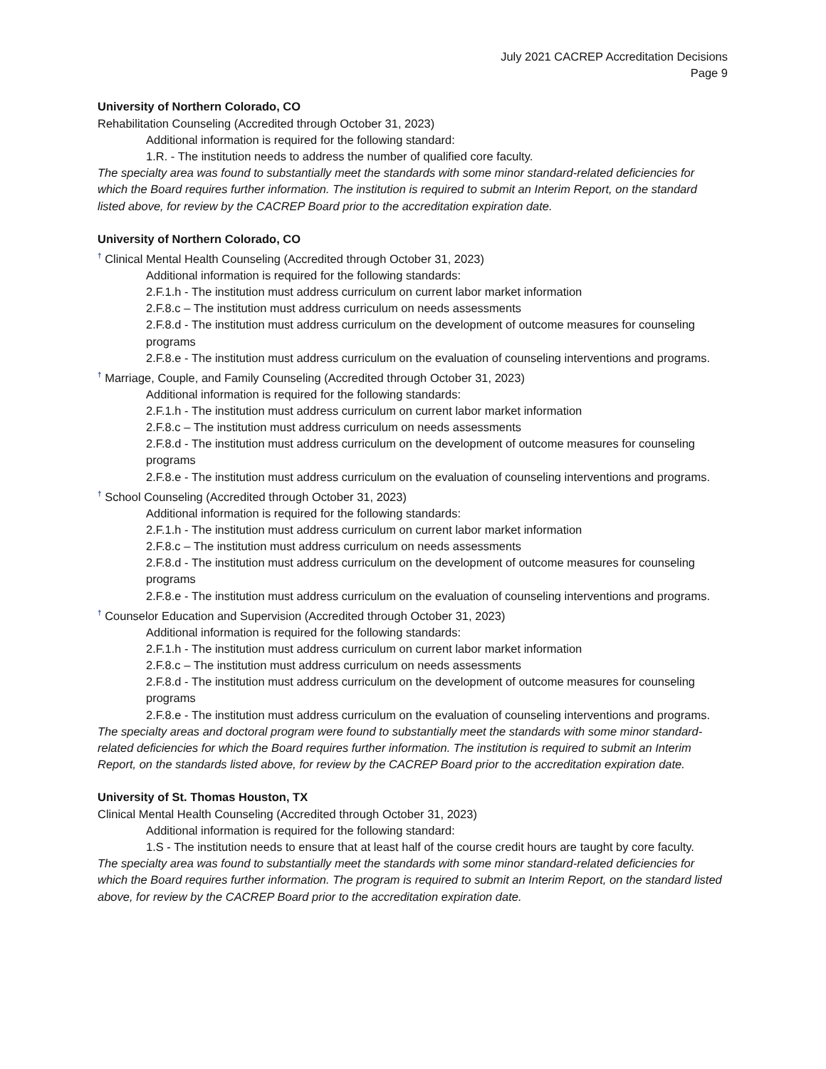July 2021 CACREP Accreditation Decisions
Page 9
University of Northern Colorado, CO
Rehabilitation Counseling (Accredited through October 31, 2023)
Additional information is required for the following standard:
1.R. - The institution needs to address the number of qualified core faculty.
The specialty area was found to substantially meet the standards with some minor standard-related deficiencies for which the Board requires further information. The institution is required to submit an Interim Report, on the standard listed above, for review by the CACREP Board prior to the accreditation expiration date.
University of Northern Colorado, CO
<sup>†</sup> Clinical Mental Health Counseling (Accredited through October 31, 2023)
Additional information is required for the following standards:
2.F.1.h - The institution must address curriculum on current labor market information
2.F.8.c – The institution must address curriculum on needs assessments
2.F.8.d - The institution must address curriculum on the development of outcome measures for counseling programs
2.F.8.e - The institution must address curriculum on the evaluation of counseling interventions and programs.
<sup>†</sup> Marriage, Couple, and Family Counseling (Accredited through October 31, 2023)
Additional information is required for the following standards:
2.F.1.h - The institution must address curriculum on current labor market information
2.F.8.c – The institution must address curriculum on needs assessments
2.F.8.d - The institution must address curriculum on the development of outcome measures for counseling programs
2.F.8.e - The institution must address curriculum on the evaluation of counseling interventions and programs.
<sup>†</sup> School Counseling (Accredited through October 31, 2023)
Additional information is required for the following standards:
2.F.1.h - The institution must address curriculum on current labor market information
2.F.8.c – The institution must address curriculum on needs assessments
2.F.8.d - The institution must address curriculum on the development of outcome measures for counseling programs
2.F.8.e - The institution must address curriculum on the evaluation of counseling interventions and programs.
<sup>†</sup> Counselor Education and Supervision (Accredited through October 31, 2023)
Additional information is required for the following standards:
2.F.1.h - The institution must address curriculum on current labor market information
2.F.8.c – The institution must address curriculum on needs assessments
2.F.8.d - The institution must address curriculum on the development of outcome measures for counseling programs
2.F.8.e - The institution must address curriculum on the evaluation of counseling interventions and programs.
The specialty areas and doctoral program were found to substantially meet the standards with some minor standard-related deficiencies for which the Board requires further information. The institution is required to submit an Interim Report, on the standards listed above, for review by the CACREP Board prior to the accreditation expiration date.
University of St. Thomas Houston, TX
Clinical Mental Health Counseling (Accredited through October 31, 2023)
Additional information is required for the following standard:
1.S - The institution needs to ensure that at least half of the course credit hours are taught by core faculty.
The specialty area was found to substantially meet the standards with some minor standard-related deficiencies for which the Board requires further information. The program is required to submit an Interim Report, on the standard listed above, for review by the CACREP Board prior to the accreditation expiration date.